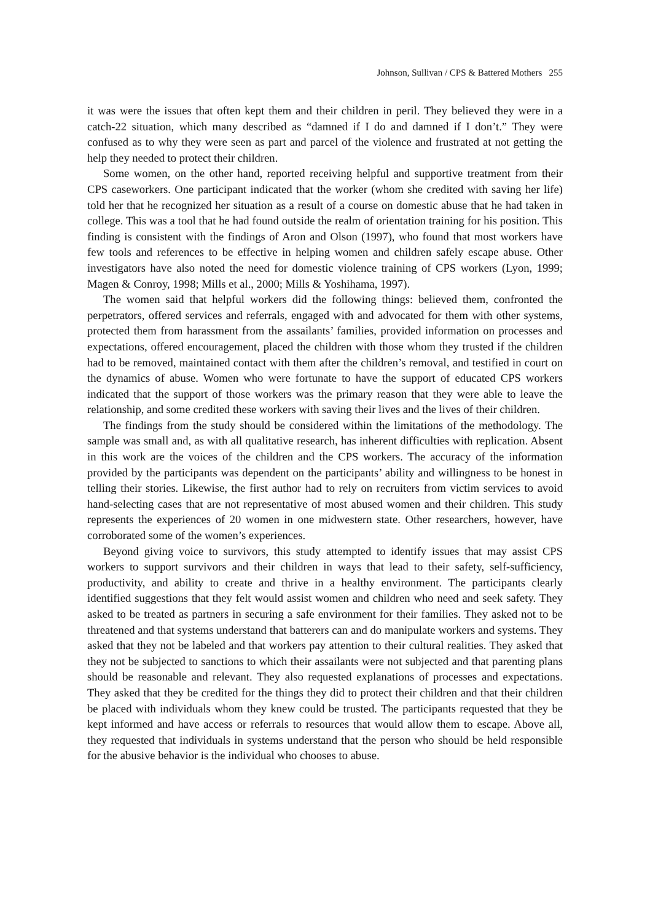Johnson, Sullivan / CPS & Battered Mothers 255
it was were the issues that often kept them and their children in peril. They believed they were in a catch-22 situation, which many described as “damned if I do and damned if I don’t.” They were confused as to why they were seen as part and parcel of the violence and frustrated at not getting the help they needed to protect their children.
Some women, on the other hand, reported receiving helpful and supportive treatment from their CPS caseworkers. One participant indicated that the worker (whom she credited with saving her life) told her that he recognized her situation as a result of a course on domestic abuse that he had taken in college. This was a tool that he had found outside the realm of orientation training for his position. This finding is consistent with the findings of Aron and Olson (1997), who found that most workers have few tools and references to be effective in helping women and children safely escape abuse. Other investigators have also noted the need for domestic violence training of CPS workers (Lyon, 1999; Magen & Conroy, 1998; Mills et al., 2000; Mills & Yoshihama, 1997).
The women said that helpful workers did the following things: believed them, confronted the perpetrators, offered services and referrals, engaged with and advocated for them with other systems, protected them from harassment from the assailants’ families, provided information on processes and expectations, offered encouragement, placed the children with those whom they trusted if the children had to be removed, maintained contact with them after the children’s removal, and testified in court on the dynamics of abuse. Women who were fortunate to have the support of educated CPS workers indicated that the support of those workers was the primary reason that they were able to leave the relationship, and some credited these workers with saving their lives and the lives of their children.
The findings from the study should be considered within the limitations of the methodology. The sample was small and, as with all qualitative research, has inherent difficulties with replication. Absent in this work are the voices of the children and the CPS workers. The accuracy of the information provided by the participants was dependent on the participants’ ability and willingness to be honest in telling their stories. Likewise, the first author had to rely on recruiters from victim services to avoid hand-selecting cases that are not representative of most abused women and their children. This study represents the experiences of 20 women in one midwestern state. Other researchers, however, have corroborated some of the women’s experiences.
Beyond giving voice to survivors, this study attempted to identify issues that may assist CPS workers to support survivors and their children in ways that lead to their safety, self-sufficiency, productivity, and ability to create and thrive in a healthy environment. The participants clearly identified suggestions that they felt would assist women and children who need and seek safety. They asked to be treated as partners in securing a safe environment for their families. They asked not to be threatened and that systems understand that batterers can and do manipulate workers and systems. They asked that they not be labeled and that workers pay attention to their cultural realities. They asked that they not be subjected to sanctions to which their assailants were not subjected and that parenting plans should be reasonable and relevant. They also requested explanations of processes and expectations. They asked that they be credited for the things they did to protect their children and that their children be placed with individuals whom they knew could be trusted. The participants requested that they be kept informed and have access or referrals to resources that would allow them to escape. Above all, they requested that individuals in systems understand that the person who should be held responsible for the abusive behavior is the individual who chooses to abuse.